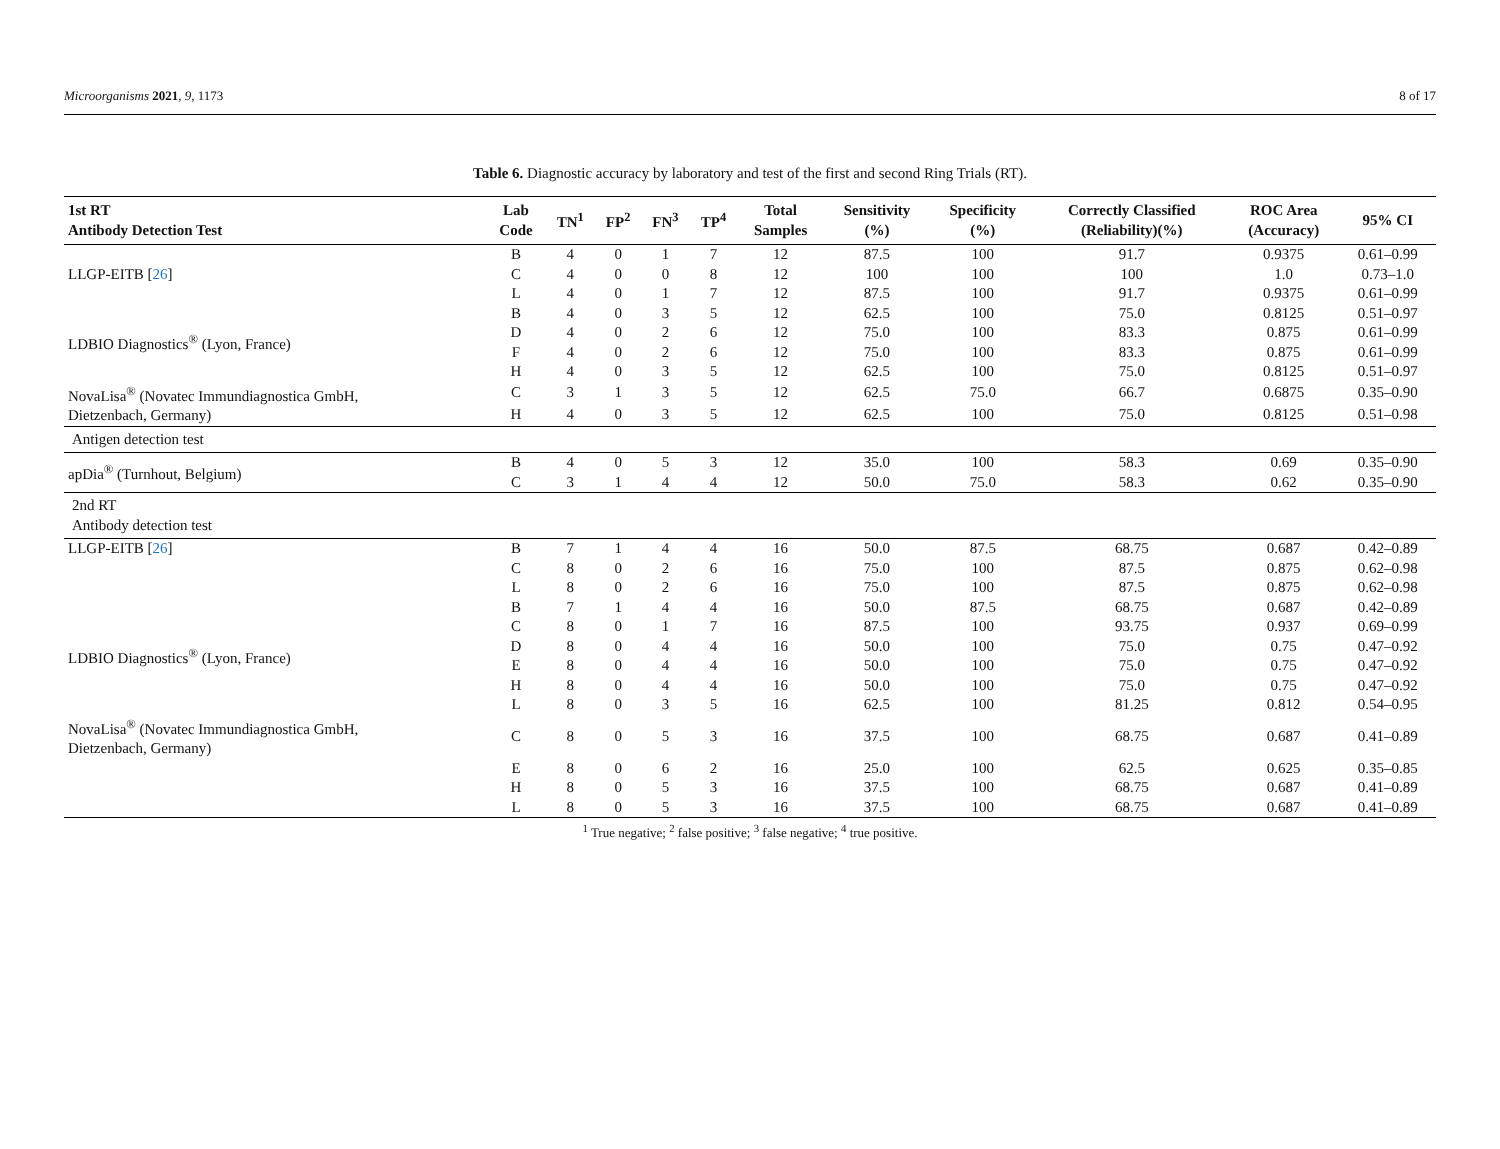Microorganisms 2021, 9, 1173 8 of 17
Table 6. Diagnostic accuracy by laboratory and test of the first and second Ring Trials (RT).
| 1st RT Antibody Detection Test | Lab Code | TN<sup>1</sup> | FP<sup>2</sup> | FN<sup>3</sup> | TP<sup>4</sup> | Total Samples | Sensitivity (%) | Specificity (%) | Correctly Classified (Reliability)(%) | ROC Area (Accuracy) | 95% CI |
| --- | --- | --- | --- | --- | --- | --- | --- | --- | --- | --- | --- |
| LLGP-EITB [ 26 ] | B | 4 | 0 | 1 | 7 | 12 | 87.5 | 100 | 91.7 | 0.9375 | 0.61–0.99 |
| | C | 4 | 0 | 0 | 8 | 12 | 100 | 100 | 100 | 1.0 | 0.73–1.0 |
| | L | 4 | 0 | 1 | 7 | 12 | 87.5 | 100 | 91.7 | 0.9375 | 0.61–0.99 |
| LDBIO Diagnostics<sup>®</sup> (Lyon, France) | B | 4 | 0 | 3 | 5 | 12 | 62.5 | 100 | 75.0 | 0.8125 | 0.51–0.97 |
| | D | 4 | 0 | 2 | 6 | 12 | 75.0 | 100 | 83.3 | 0.875 | 0.61–0.99 |
| | F | 4 | 0 | 2 | 6 | 12 | 75.0 | 100 | 83.3 | 0.875 | 0.61–0.99 |
| | H | 4 | 0 | 3 | 5 | 12 | 62.5 | 100 | 75.0 | 0.8125 | 0.51–0.97 |
| NovaLisa<sup>®</sup> (Novatec Immundiagnostica GmbH, Dietzenbach, Germany) | C | 3 | 1 | 3 | 5 | 12 | 62.5 | 75.0 | 66.7 | 0.6875 | 0.35–0.90 |
| | H | 4 | 0 | 3 | 5 | 12 | 62.5 | 100 | 75.0 | 0.8125 | 0.51–0.98 |
| Antigen detection test | | | | | | | | | | | |
| apDia<sup>®</sup> (Turnhout, Belgium) | B | 4 | 0 | 5 | 3 | 12 | 35.0 | 100 | 58.3 | 0.69 | 0.35–0.90 |
| | C | 3 | 1 | 4 | 4 | 12 | 50.0 | 75.0 | 58.3 | 0.62 | 0.35–0.90 |
| 2nd RT Antibody detection test | | | | | | | | | | | |
| LLGP-EITB [ 26 ] | B | 7 | 1 | 4 | 4 | 16 | 50.0 | 87.5 | 68.75 | 0.687 | 0.42–0.89 |
| | C | 8 | 0 | 2 | 6 | 16 | 75.0 | 100 | 87.5 | 0.875 | 0.62–0.98 |
| | L | 8 | 0 | 2 | 6 | 16 | 75.0 | 100 | 87.5 | 0.875 | 0.62–0.98 |
| LDBIO Diagnostics<sup>®</sup> (Lyon, France) | B | 7 | 1 | 4 | 4 | 16 | 50.0 | 87.5 | 68.75 | 0.687 | 0.42–0.89 |
| | C | 8 | 0 | 1 | 7 | 16 | 87.5 | 100 | 93.75 | 0.937 | 0.69–0.99 |
| | D | 8 | 0 | 4 | 4 | 16 | 50.0 | 100 | 75.0 | 0.75 | 0.47–0.92 |
| | E | 8 | 0 | 4 | 4 | 16 | 50.0 | 100 | 75.0 | 0.75 | 0.47–0.92 |
| | H | 8 | 0 | 4 | 4 | 16 | 50.0 | 100 | 75.0 | 0.75 | 0.47–0.92 |
| | L | 8 | 0 | 3 | 5 | 16 | 62.5 | 100 | 81.25 | 0.812 | 0.54–0.95 |
| NovaLisa<sup>®</sup> (Novatec Immundiagnostica GmbH, Dietzenbach, Germany) | C | 8 | 0 | 5 | 3 | 16 | 37.5 | 100 | 68.75 | 0.687 | 0.41–0.89 |
| | E | 8 | 0 | 6 | 2 | 16 | 25.0 | 100 | 62.5 | 0.625 | 0.35–0.85 |
| | H | 8 | 0 | 5 | 3 | 16 | 37.5 | 100 | 68.75 | 0.687 | 0.41–0.89 |
| | L | 8 | 0 | 5 | 3 | 16 | 37.5 | 100 | 68.75 | 0.687 | 0.41–0.89 |
<sup>1</sup> True negative; <sup>2</sup> false positive; <sup>3</sup> false negative; <sup>4</sup> true positive.